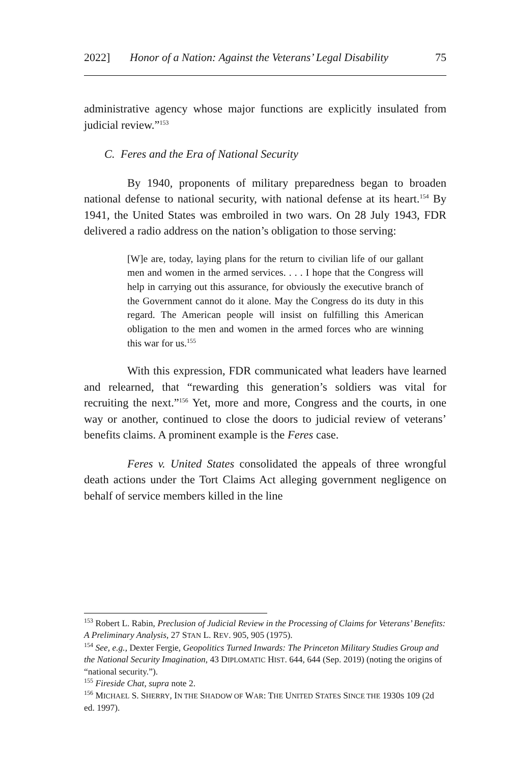2022] Honor of a Nation: Against the Veterans’ Legal Disability 75
administrative agency whose major functions are explicitly insulated from judicial review.”<sup>153</sup>
C. Feres and the Era of National Security
By 1940, proponents of military preparedness began to broaden national defense to national security, with national defense at its heart.<sup>154</sup> By 1941, the United States was embroiled in two wars. On 28 July 1943, FDR delivered a radio address on the nation’s obligation to those serving:
[W]e are, today, laying plans for the return to civilian life of our gallant men and women in the armed services. . . . I hope that the Congress will help in carrying out this assurance, for obviously the executive branch of the Government cannot do it alone. May the Congress do its duty in this regard. The American people will insist on fulfilling this American obligation to the men and women in the armed forces who are winning this war for us.<sup>155</sup>
With this expression, FDR communicated what leaders have learned and relearned, that “rewarding this generation’s soldiers was vital for recruiting the next.”<sup>156</sup> Yet, more and more, Congress and the courts, in one way or another, continued to close the doors to judicial review of veterans’ benefits claims. A prominent example is the Feres case.
Feres v. United States consolidated the appeals of three wrongful death actions under the Tort Claims Act alleging government negligence on behalf of service members killed in the line
<sup>153</sup> Robert L. Rabin, Preclusion of Judicial Review in the Processing of Claims for Veterans’ Benefits: A Preliminary Analysis, 27 STAN L. REV. 905, 905 (1975).
<sup>154</sup> See, e.g., Dexter Fergie, Geopolitics Turned Inwards: The Princeton Military Studies Group and the National Security Imagination, 43 DIPLOMATIC HIST. 644, 644 (Sep. 2019) (noting the origins of “national security.”).
<sup>155</sup> Fireside Chat, supra note 2.
<sup>156</sup> MICHAEL S. SHERRY, IN THE SHADOW OF WAR: THE UNITED STATES SINCE THE 1930S 109 (2d ed. 1997).